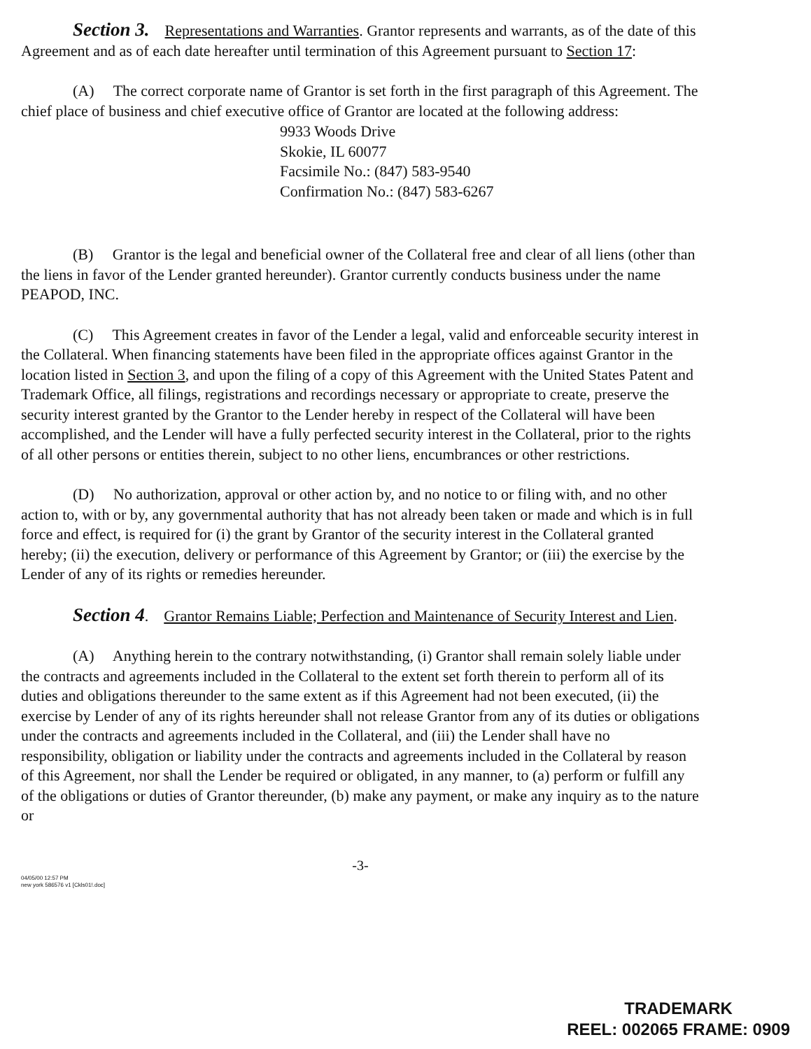Section 3. Representations and Warranties. Grantor represents and warrants, as of the date of this Agreement and as of each date hereafter until termination of this Agreement pursuant to Section 17:
(A) The correct corporate name of Grantor is set forth in the first paragraph of this Agreement. The chief place of business and chief executive office of Grantor are located at the following address:
9933 Woods Drive
Skokie, IL 60077
Facsimile No.: (847) 583-9540
Confirmation No.: (847) 583-6267
(B) Grantor is the legal and beneficial owner of the Collateral free and clear of all liens (other than the liens in favor of the Lender granted hereunder). Grantor currently conducts business under the name PEAPOD, INC.
(C) This Agreement creates in favor of the Lender a legal, valid and enforceable security interest in the Collateral. When financing statements have been filed in the appropriate offices against Grantor in the location listed in Section 3, and upon the filing of a copy of this Agreement with the United States Patent and Trademark Office, all filings, registrations and recordings necessary or appropriate to create, preserve the security interest granted by the Grantor to the Lender hereby in respect of the Collateral will have been accomplished, and the Lender will have a fully perfected security interest in the Collateral, prior to the rights of all other persons or entities therein, subject to no other liens, encumbrances or other restrictions.
(D) No authorization, approval or other action by, and no notice to or filing with, and no other action to, with or by, any governmental authority that has not already been taken or made and which is in full force and effect, is required for (i) the grant by Grantor of the security interest in the Collateral granted hereby; (ii) the execution, delivery or performance of this Agreement by Grantor; or (iii) the exercise by the Lender of any of its rights or remedies hereunder.
Section 4. Grantor Remains Liable; Perfection and Maintenance of Security Interest and Lien.
(A) Anything herein to the contrary notwithstanding, (i) Grantor shall remain solely liable under the contracts and agreements included in the Collateral to the extent set forth therein to perform all of its duties and obligations thereunder to the same extent as if this Agreement had not been executed, (ii) the exercise by Lender of any of its rights hereunder shall not release Grantor from any of its duties or obligations under the contracts and agreements included in the Collateral, and (iii) the Lender shall have no responsibility, obligation or liability under the contracts and agreements included in the Collateral by reason of this Agreement, nor shall the Lender be required or obligated, in any manner, to (a) perform or fulfill any of the obligations or duties of Grantor thereunder, (b) make any payment, or make any inquiry as to the nature or
-3-
04/05/00 12:57 PM
new york 586576 v1 [Ckls01!.doc]
TRADEMARK
REEL: 002065 FRAME: 0909